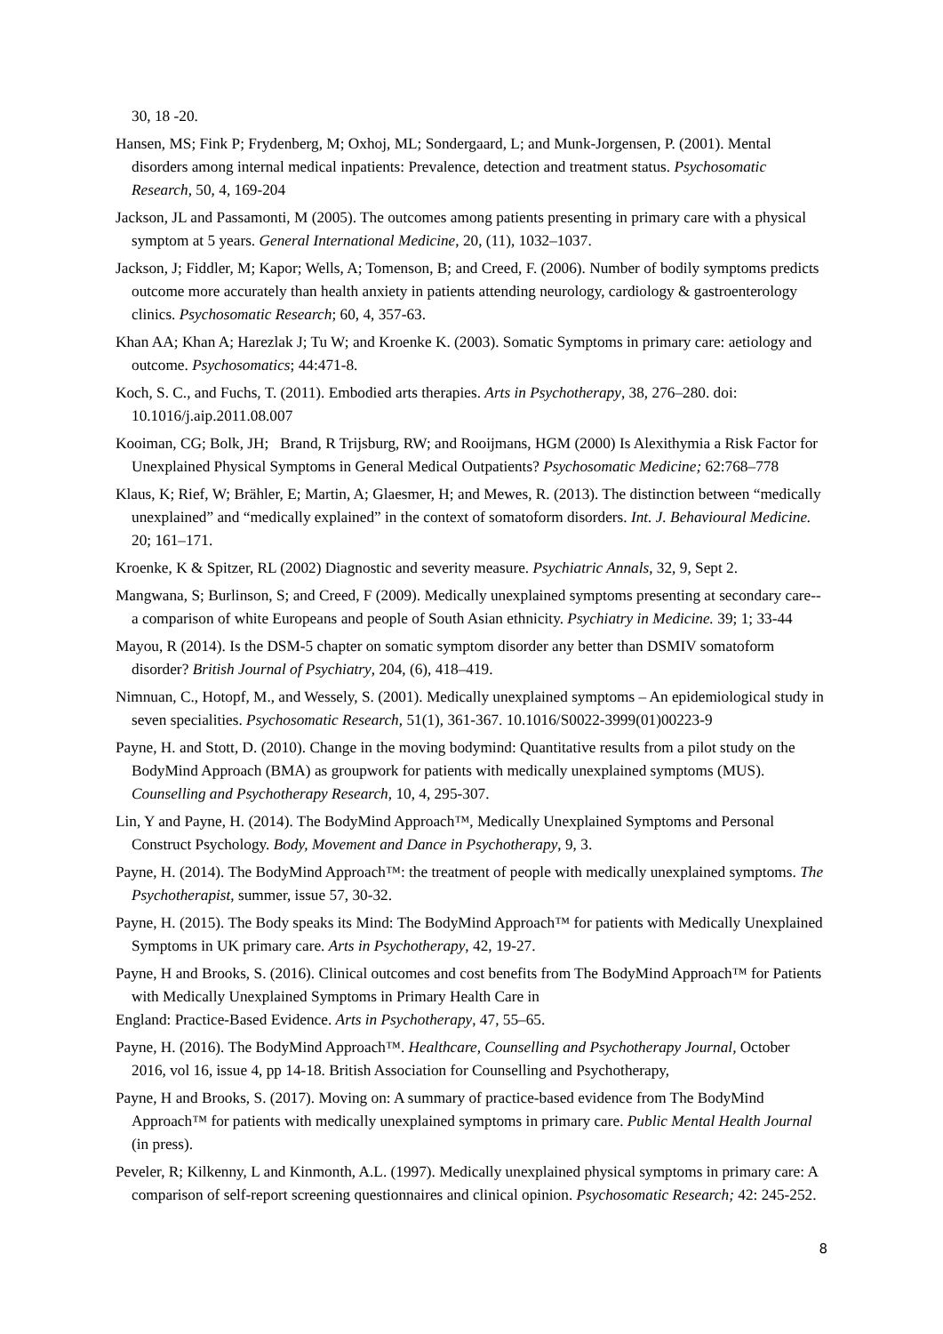30, 18 -20.
Hansen, MS; Fink P; Frydenberg, M; Oxhoj, ML; Sondergaard, L; and Munk-Jorgensen, P. (2001). Mental disorders among internal medical inpatients: Prevalence, detection and treatment status. Psychosomatic Research, 50, 4, 169-204
Jackson, JL and Passamonti, M (2005). The outcomes among patients presenting in primary care with a physical symptom at 5 years. General International Medicine, 20, (11), 1032–1037.
Jackson, J; Fiddler, M; Kapor; Wells, A; Tomenson, B; and Creed, F. (2006). Number of bodily symptoms predicts outcome more accurately than health anxiety in patients attending neurology, cardiology & gastroenterology clinics. Psychosomatic Research; 60, 4, 357-63.
Khan AA; Khan A; Harezlak J; Tu W; and Kroenke K. (2003). Somatic Symptoms in primary care: aetiology and outcome. Psychosomatics; 44:471-8.
Koch, S. C., and Fuchs, T. (2011). Embodied arts therapies. Arts in Psychotherapy, 38, 276–280. doi: 10.1016/j.aip.2011.08.007
Kooiman, CG; Bolk, JH; Brand, R Trijsburg, RW; and Rooijmans, HGM (2000) Is Alexithymia a Risk Factor for Unexplained Physical Symptoms in General Medical Outpatients? Psychosomatic Medicine; 62:768–778
Klaus, K; Rief, W; Brähler, E; Martin, A; Glaesmer, H; and Mewes, R. (2013). The distinction between “medically unexplained” and “medically explained” in the context of somatoform disorders. Int. J. Behavioural Medicine. 20; 161–171.
Kroenke, K & Spitzer, RL (2002) Diagnostic and severity measure. Psychiatric Annals, 32, 9, Sept 2.
Mangwana, S; Burlinson, S; and Creed, F (2009). Medically unexplained symptoms presenting at secondary care--a comparison of white Europeans and people of South Asian ethnicity. Psychiatry in Medicine. 39; 1; 33-44
Mayou, R (2014). Is the DSM-5 chapter on somatic symptom disorder any better than DSMIV somatoform disorder? British Journal of Psychiatry, 204, (6), 418–419.
Nimnuan, C., Hotopf, M., and Wessely, S. (2001). Medically unexplained symptoms – An epidemiological study in seven specialities. Psychosomatic Research, 51(1), 361-367. 10.1016/S0022-3999(01)00223-9
Payne, H. and Stott, D. (2010). Change in the moving bodymind: Quantitative results from a pilot study on the BodyMind Approach (BMA) as groupwork for patients with medically unexplained symptoms (MUS). Counselling and Psychotherapy Research, 10, 4, 295-307.
Lin, Y and Payne, H. (2014). The BodyMind Approach™, Medically Unexplained Symptoms and Personal Construct Psychology. Body, Movement and Dance in Psychotherapy, 9, 3.
Payne, H. (2014). The BodyMind Approach™: the treatment of people with medically unexplained symptoms. The Psychotherapist, summer, issue 57, 30-32.
Payne, H. (2015). The Body speaks its Mind: The BodyMind Approach™ for patients with Medically Unexplained Symptoms in UK primary care. Arts in Psychotherapy, 42, 19-27.
Payne, H and Brooks, S. (2016). Clinical outcomes and cost benefits from The BodyMind Approach™ for Patients with Medically Unexplained Symptoms in Primary Health Care in
England: Practice-Based Evidence. Arts in Psychotherapy, 47, 55–65.
Payne, H. (2016). The BodyMind Approach™. Healthcare, Counselling and Psychotherapy Journal, October 2016, vol 16, issue 4, pp 14-18. British Association for Counselling and Psychotherapy,
Payne, H and Brooks, S. (2017). Moving on: A summary of practice-based evidence from The BodyMind Approach™ for patients with medically unexplained symptoms in primary care. Public Mental Health Journal (in press).
Peveler, R; Kilkenny, L and Kinmonth, A.L. (1997). Medically unexplained physical symptoms in primary care: A comparison of self-report screening questionnaires and clinical opinion. Psychosomatic Research; 42: 245-252.
8